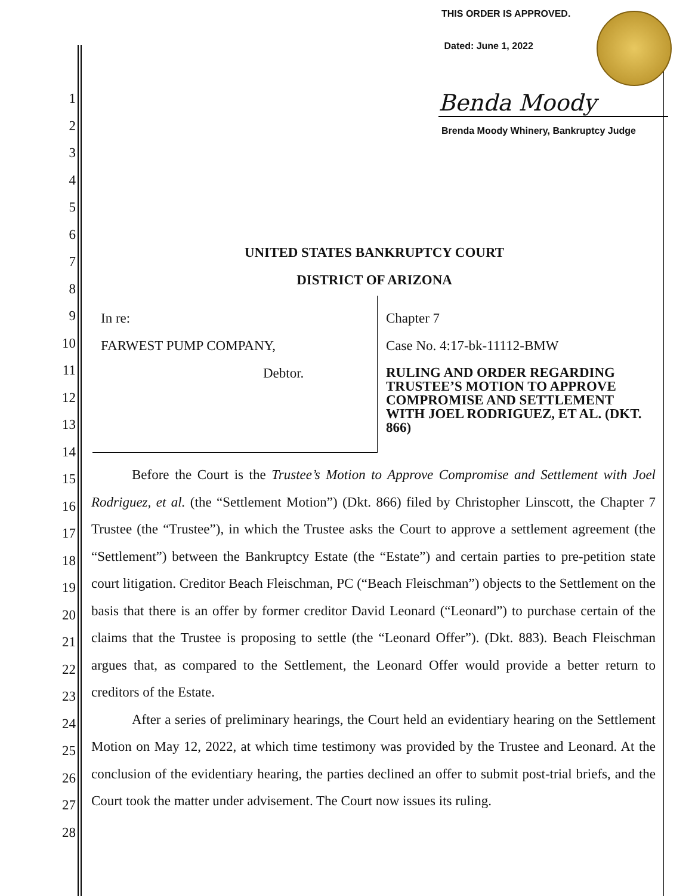THIS ORDER IS APPROVED.
Dated: June 1, 2022
Benda Moody
Brenda Moody Whinery, Bankruptcy Judge
1
2
3
4
5
6
7
8
9
10
11
12
13
14
15
16
17
18
19
20
21
22
23
24
25
26
27
28
UNITED STATES BANKRUPTCY COURT
DISTRICT OF ARIZONA
In re:
FARWEST PUMP COMPANY,
Debtor.
Chapter 7
Case No. 4:17-bk-11112-BMW
RULING AND ORDER REGARDING TRUSTEE’S MOTION TO APPROVE COMPROMISE AND SETTLEMENT WITH JOEL RODRIGUEZ, ET AL. (DKT. 866)
Before the Court is the Trustee’s Motion to Approve Compromise and Settlement with Joel Rodriguez, et al. (the “Settlement Motion”) (Dkt. 866) filed by Christopher Linscott, the Chapter 7 Trustee (the “Trustee”), in which the Trustee asks the Court to approve a settlement agreement (the “Settlement”) between the Bankruptcy Estate (the “Estate”) and certain parties to pre-petition state court litigation. Creditor Beach Fleischman, PC (“Beach Fleischman”) objects to the Settlement on the basis that there is an offer by former creditor David Leonard (“Leonard”) to purchase certain of the claims that the Trustee is proposing to settle (the “Leonard Offer”). (Dkt. 883). Beach Fleischman argues that, as compared to the Settlement, the Leonard Offer would provide a better return to creditors of the Estate.
After a series of preliminary hearings, the Court held an evidentiary hearing on the Settlement Motion on May 12, 2022, at which time testimony was provided by the Trustee and Leonard. At the conclusion of the evidentiary hearing, the parties declined an offer to submit post-trial briefs, and the Court took the matter under advisement. The Court now issues its ruling.